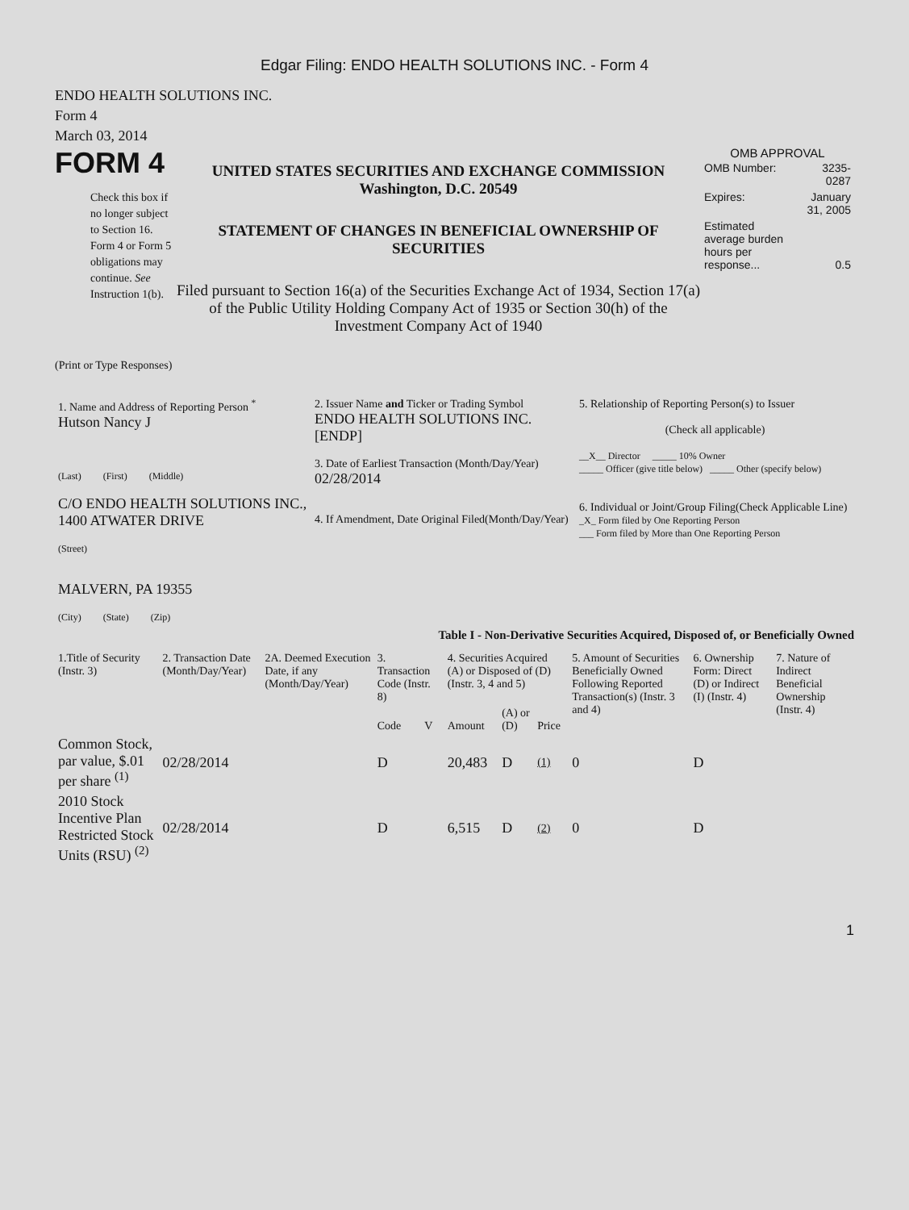Edgar Filing: ENDO HEALTH SOLUTIONS INC. - Form 4
ENDO HEALTH SOLUTIONS INC.
Form 4
March 03, 2014
FORM 4
Check this box if no longer subject to Section 16. Form 4 or Form 5 obligations may continue. See Instruction 1(b).
UNITED STATES SECURITIES AND EXCHANGE COMMISSION
Washington, D.C. 20549
STATEMENT OF CHANGES IN BENEFICIAL OWNERSHIP OF SECURITIES
Filed pursuant to Section 16(a) of the Securities Exchange Act of 1934, Section 17(a) of the Public Utility Holding Company Act of 1935 or Section 30(h) of the Investment Company Act of 1940
OMB APPROVAL
| OMB Number: | 3235-0287 |
| Expires: | January 31, 2005 |
| Estimated average burden hours per response... | 0.5 |
(Print or Type Responses)
| 1. Name and Address of Reporting Person <sup>*</sup> Hutson Nancy J (Last) (First) (Middle) C/O ENDO HEALTH SOLUTIONS INC., 1400 ATWATER DRIVE (Street) MALVERN, PA 19355 (City) (State) (Zip) | 2. Issuer Name and Ticker or Trading Symbol ENDO HEALTH SOLUTIONS INC. [ENDP] 3. Date of Earliest Transaction (Month/Day/Year) 02/28/2014 4. If Amendment, Date Original Filed(Month/Day/Year) | 5. Relationship of Reporting Person(s) to Issuer (Check all applicable) __X__ Director _____ 10% Owner _____ Officer (give title below) _____ Other (specify below) 6. Individual or Joint/Group Filing(Check Applicable Line) _X_ Form filed by One Reporting Person ___ Form filed by More than One Reporting Person |
Table I - Non-Derivative Securities Acquired, Disposed of, or Beneficially Owned
| 1.Title of Security (Instr. 3) | 2. Transaction Date (Month/Day/Year) | 2A. Deemed Execution Date, if any (Month/Day/Year) | 3. Transaction Code (Instr. 8) | | 4. Securities Acquired (A) or Disposed of (D) (Instr. 3, 4 and 5) | | | 5. Amount of Securities Beneficially Owned Following Reported Transaction(s) (Instr. 3 and 4) | 6. Ownership Form: Direct (D) or Indirect (I) (Instr. 4) | 7. Nature of Indirect Beneficial Ownership (Instr. 4) |
| --- | --- | --- | --- | --- | --- | --- | --- | --- | --- | --- |
| | | | Code | V | Amount | (A) or (D) | Price | | | |
| Common Stock, par value, $.01 per share <sup>(1)</sup> | 02/28/2014 | | D | | 20,483 | D | (1) | 0 | D | |
| 2010 Stock Incentive Plan Restricted Stock Units (RSU) <sup>(2)</sup> | 02/28/2014 | | D | | 6,515 | D | (2) | 0 | D | |
1